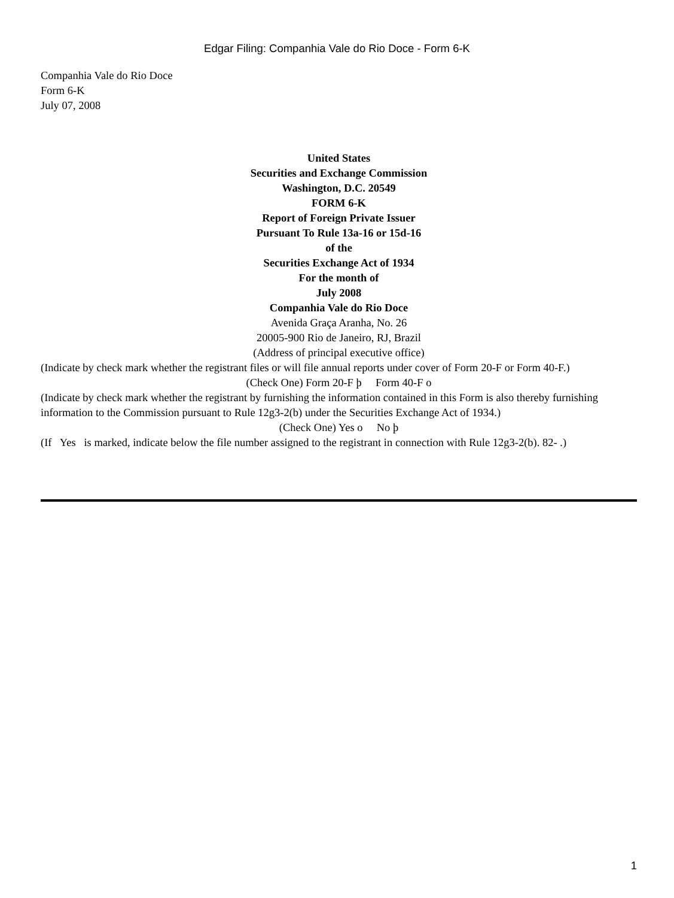Edgar Filing: Companhia Vale do Rio Doce - Form 6-K
Companhia Vale do Rio Doce
Form 6-K
July 07, 2008
United States
Securities and Exchange Commission
Washington, D.C. 20549
FORM 6-K
Report of Foreign Private Issuer
Pursuant To Rule 13a-16 or 15d-16
of the
Securities Exchange Act of 1934
For the month of
July 2008
Companhia Vale do Rio Doce
Avenida Graça Aranha, No. 26
20005-900 Rio de Janeiro, RJ, Brazil
(Address of principal executive office)
(Indicate by check mark whether the registrant files or will file annual reports under cover of Form 20-F or Form 40-F.)
(Check One) Form 20-F þ Form 40-F o
(Indicate by check mark whether the registrant by furnishing the information contained in this Form is also thereby furnishing information to the Commission pursuant to Rule 12g3-2(b) under the Securities Exchange Act of 1934.)
(Check One) Yes o No þ
(If Yes is marked, indicate below the file number assigned to the registrant in connection with Rule 12g3-2(b). 82- .)
1